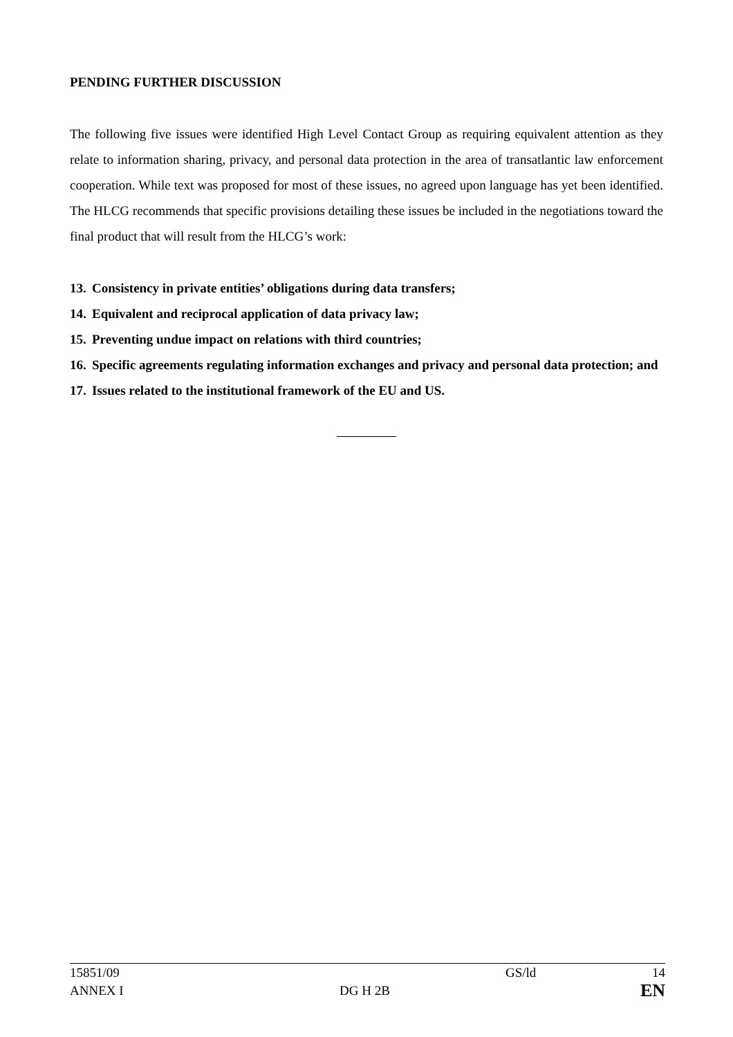PENDING FURTHER DISCUSSION
The following five issues were identified High Level Contact Group as requiring equivalent attention as they relate to information sharing, privacy, and personal data protection in the area of transatlantic law enforcement cooperation. While text was proposed for most of these issues, no agreed upon language has yet been identified. The HLCG recommends that specific provisions detailing these issues be included in the negotiations toward the final product that will result from the HLCG’s work:
13. Consistency in private entities’ obligations during data transfers;
14. Equivalent and reciprocal application of data privacy law;
15. Preventing undue impact on relations with third countries;
16. Specific agreements regulating information exchanges and privacy and personal data protection; and
17. Issues related to the institutional framework of the EU and US.
15851/09 GS/ld 14
ANNEX I DG H 2B EN